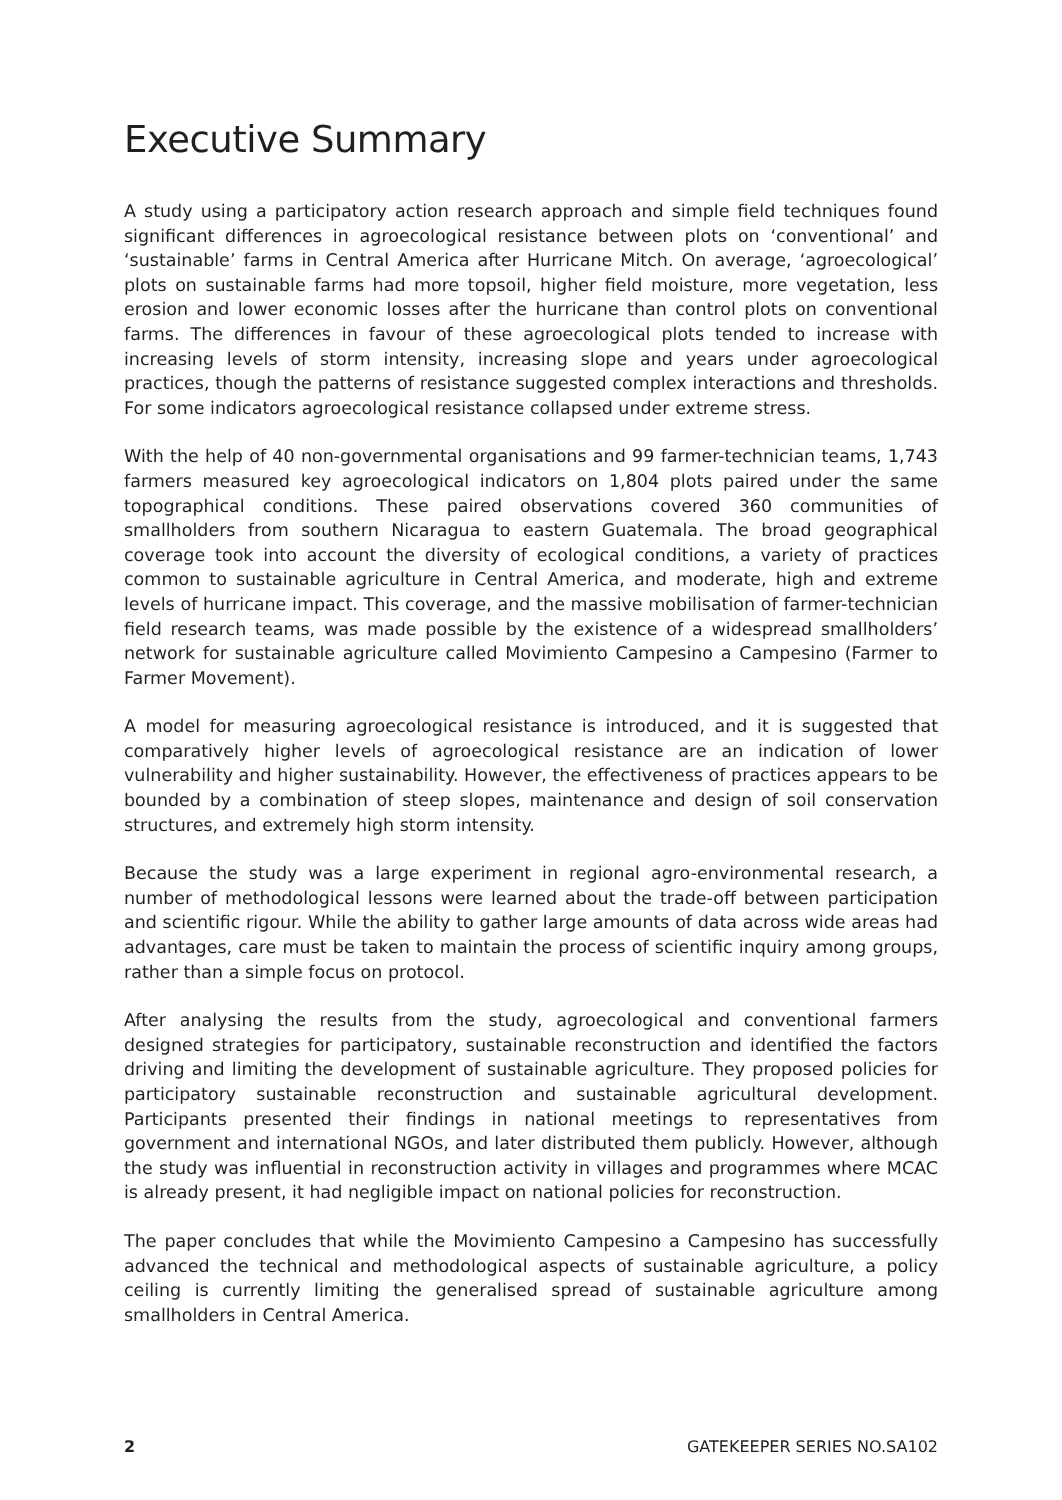Executive Summary
A study using a participatory action research approach and simple field techniques found significant differences in agroecological resistance between plots on ‘conventional’ and ‘sustainable’ farms in Central America after Hurricane Mitch. On average, ‘agroecological’ plots on sustainable farms had more topsoil, higher field moisture, more vegetation, less erosion and lower economic losses after the hurricane than control plots on conventional farms. The differences in favour of these agroecological plots tended to increase with increasing levels of storm intensity, increasing slope and years under agroecological practices, though the patterns of resistance suggested complex interactions and thresholds. For some indicators agroecological resistance collapsed under extreme stress.
With the help of 40 non-governmental organisations and 99 farmer-technician teams, 1,743 farmers measured key agroecological indicators on 1,804 plots paired under the same topographical conditions. These paired observations covered 360 communities of smallholders from southern Nicaragua to eastern Guatemala. The broad geographical coverage took into account the diversity of ecological conditions, a variety of practices common to sustainable agriculture in Central America, and moderate, high and extreme levels of hurricane impact. This coverage, and the massive mobilisation of farmer-technician field research teams, was made possible by the existence of a widespread smallholders’ network for sustainable agriculture called Movimiento Campesino a Campesino (Farmer to Farmer Movement).
A model for measuring agroecological resistance is introduced, and it is suggested that comparatively higher levels of agroecological resistance are an indication of lower vulnerability and higher sustainability. However, the effectiveness of practices appears to be bounded by a combination of steep slopes, maintenance and design of soil conservation structures, and extremely high storm intensity.
Because the study was a large experiment in regional agro-environmental research, a number of methodological lessons were learned about the trade-off between participation and scientific rigour. While the ability to gather large amounts of data across wide areas had advantages, care must be taken to maintain the process of scientific inquiry among groups, rather than a simple focus on protocol.
After analysing the results from the study, agroecological and conventional farmers designed strategies for participatory, sustainable reconstruction and identified the factors driving and limiting the development of sustainable agriculture. They proposed policies for participatory sustainable reconstruction and sustainable agricultural development. Participants presented their findings in national meetings to representatives from government and international NGOs, and later distributed them publicly. However, although the study was influential in reconstruction activity in villages and programmes where MCAC is already present, it had negligible impact on national policies for reconstruction.
The paper concludes that while the Movimiento Campesino a Campesino has successfully advanced the technical and methodological aspects of sustainable agriculture, a policy ceiling is currently limiting the generalised spread of sustainable agriculture among smallholders in Central America.
2 GATEKEEPER SERIES NO.SA102